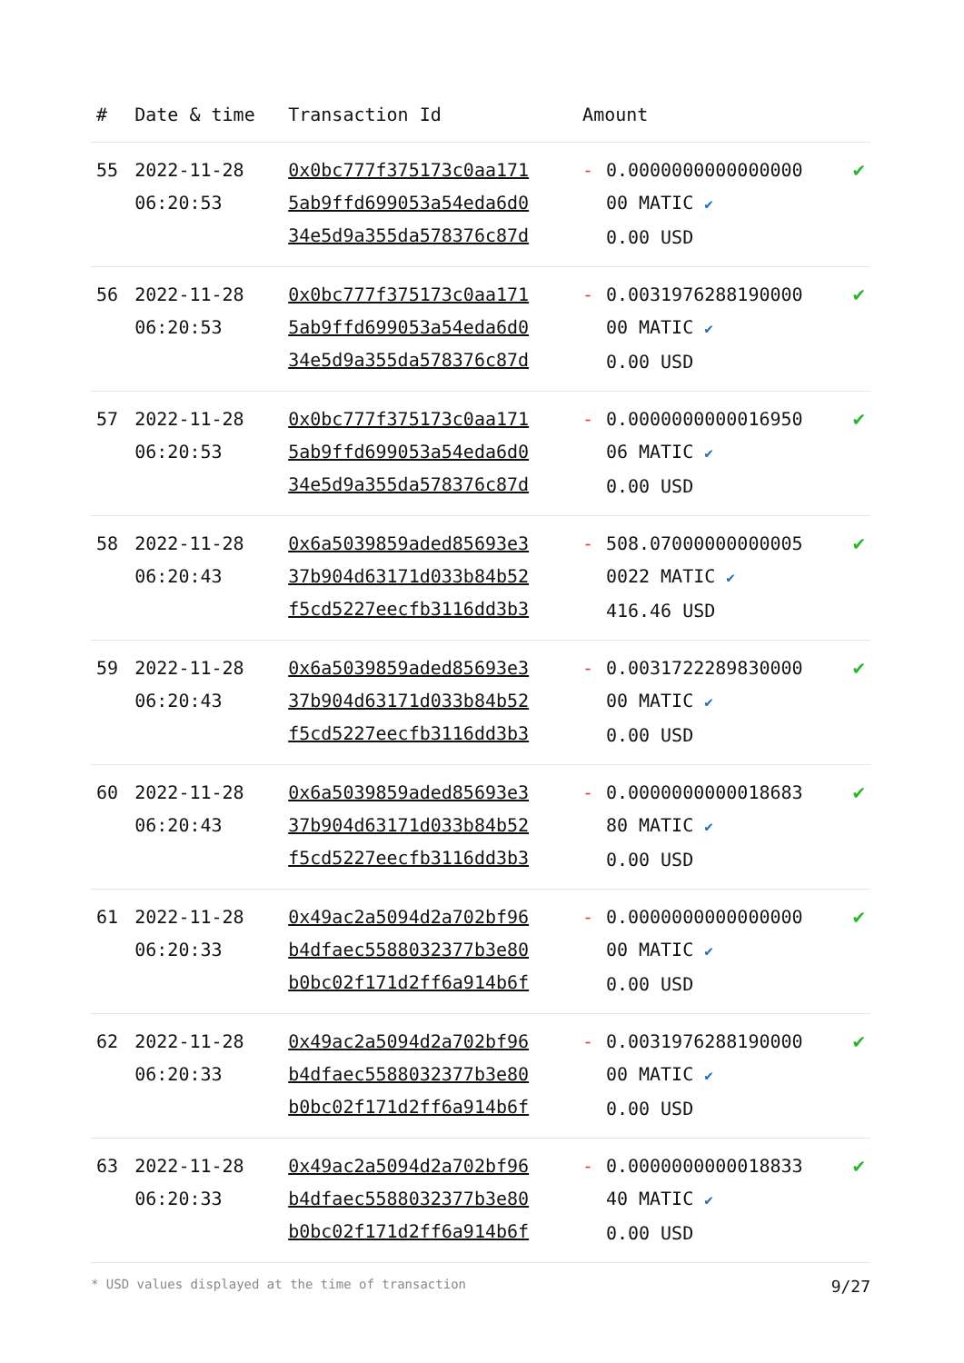| # | Date & time | Transaction Id | Amount | | |
| --- | --- | --- | --- | --- | --- |
| 55 | 2022-11-28 06:20:53 | 0x0bc777f375173c0aa171 5ab9ffd699053a54eda6d0 34e5d9a355da578376c87d | - | 0.0000000000000000 00 MATIC ✔ 0.00 USD | ✔ |
| 56 | 2022-11-28 06:20:53 | 0x0bc777f375173c0aa171 5ab9ffd699053a54eda6d0 34e5d9a355da578376c87d | - | 0.0031976288190000 00 MATIC ✔ 0.00 USD | ✔ |
| 57 | 2022-11-28 06:20:53 | 0x0bc777f375173c0aa171 5ab9ffd699053a54eda6d0 34e5d9a355da578376c87d | - | 0.0000000000016950 06 MATIC ✔ 0.00 USD | ✔ |
| 58 | 2022-11-28 06:20:43 | 0x6a5039859aded85693e3 37b904d63171d033b84b52 f5cd5227eecfb3116dd3b3 | - | 508.07000000000005 0022 MATIC ✔ 416.46 USD | ✔ |
| 59 | 2022-11-28 06:20:43 | 0x6a5039859aded85693e3 37b904d63171d033b84b52 f5cd5227eecfb3116dd3b3 | - | 0.0031722289830000 00 MATIC ✔ 0.00 USD | ✔ |
| 60 | 2022-11-28 06:20:43 | 0x6a5039859aded85693e3 37b904d63171d033b84b52 f5cd5227eecfb3116dd3b3 | - | 0.0000000000018683 80 MATIC ✔ 0.00 USD | ✔ |
| 61 | 2022-11-28 06:20:33 | 0x49ac2a5094d2a702bf96 b4dfaec5588032377b3e80 b0bc02f171d2ff6a914b6f | - | 0.0000000000000000 00 MATIC ✔ 0.00 USD | ✔ |
| 62 | 2022-11-28 06:20:33 | 0x49ac2a5094d2a702bf96 b4dfaec5588032377b3e80 b0bc02f171d2ff6a914b6f | - | 0.0031976288190000 00 MATIC ✔ 0.00 USD | ✔ |
| 63 | 2022-11-28 06:20:33 | 0x49ac2a5094d2a702bf96 b4dfaec5588032377b3e80 b0bc02f171d2ff6a914b6f | - | 0.0000000000018833 40 MATIC ✔ 0.00 USD | ✔ |
* USD values displayed at the time of transaction 9/27